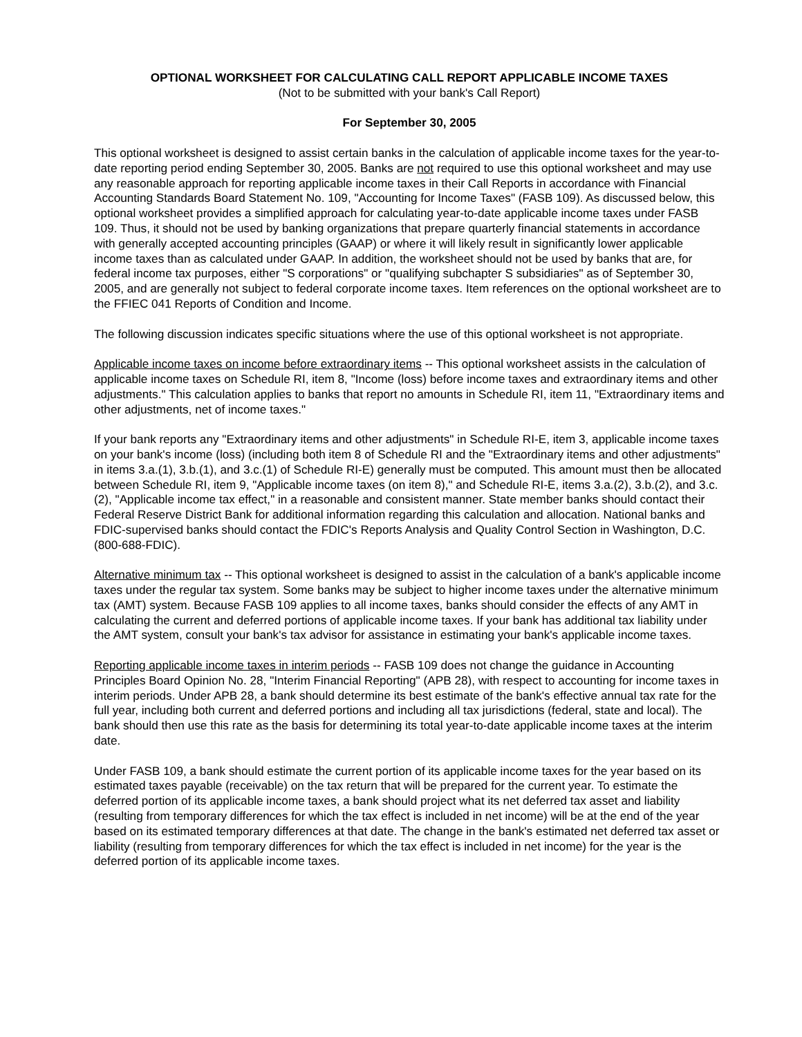OPTIONAL WORKSHEET FOR CALCULATING CALL REPORT APPLICABLE INCOME TAXES
(Not to be submitted with your bank's Call Report)
For September 30, 2005
This optional worksheet is designed to assist certain banks in the calculation of applicable income taxes for the year-to-date reporting period ending September 30, 2005. Banks are not required to use this optional worksheet and may use any reasonable approach for reporting applicable income taxes in their Call Reports in accordance with Financial Accounting Standards Board Statement No. 109, "Accounting for Income Taxes" (FASB 109). As discussed below, this optional worksheet provides a simplified approach for calculating year-to-date applicable income taxes under FASB 109. Thus, it should not be used by banking organizations that prepare quarterly financial statements in accordance with generally accepted accounting principles (GAAP) or where it will likely result in significantly lower applicable income taxes than as calculated under GAAP. In addition, the worksheet should not be used by banks that are, for federal income tax purposes, either "S corporations" or "qualifying subchapter S subsidiaries" as of September 30, 2005, and are generally not subject to federal corporate income taxes. Item references on the optional worksheet are to the FFIEC 041 Reports of Condition and Income.
The following discussion indicates specific situations where the use of this optional worksheet is not appropriate.
Applicable income taxes on income before extraordinary items -- This optional worksheet assists in the calculation of applicable income taxes on Schedule RI, item 8, "Income (loss) before income taxes and extraordinary items and other adjustments." This calculation applies to banks that report no amounts in Schedule RI, item 11, "Extraordinary items and other adjustments, net of income taxes."
If your bank reports any "Extraordinary items and other adjustments" in Schedule RI-E, item 3, applicable income taxes on your bank's income (loss) (including both item 8 of Schedule RI and the "Extraordinary items and other adjustments" in items 3.a.(1), 3.b.(1), and 3.c.(1) of Schedule RI-E) generally must be computed. This amount must then be allocated between Schedule RI, item 9, "Applicable income taxes (on item 8)," and Schedule RI-E, items 3.a.(2), 3.b.(2), and 3.c.(2), "Applicable income tax effect," in a reasonable and consistent manner. State member banks should contact their Federal Reserve District Bank for additional information regarding this calculation and allocation. National banks and FDIC-supervised banks should contact the FDIC's Reports Analysis and Quality Control Section in Washington, D.C. (800-688-FDIC).
Alternative minimum tax -- This optional worksheet is designed to assist in the calculation of a bank's applicable income taxes under the regular tax system. Some banks may be subject to higher income taxes under the alternative minimum tax (AMT) system. Because FASB 109 applies to all income taxes, banks should consider the effects of any AMT in calculating the current and deferred portions of applicable income taxes. If your bank has additional tax liability under the AMT system, consult your bank's tax advisor for assistance in estimating your bank's applicable income taxes.
Reporting applicable income taxes in interim periods -- FASB 109 does not change the guidance in Accounting Principles Board Opinion No. 28, "Interim Financial Reporting" (APB 28), with respect to accounting for income taxes in interim periods. Under APB 28, a bank should determine its best estimate of the bank's effective annual tax rate for the full year, including both current and deferred portions and including all tax jurisdictions (federal, state and local). The bank should then use this rate as the basis for determining its total year-to-date applicable income taxes at the interim date.
Under FASB 109, a bank should estimate the current portion of its applicable income taxes for the year based on its estimated taxes payable (receivable) on the tax return that will be prepared for the current year. To estimate the deferred portion of its applicable income taxes, a bank should project what its net deferred tax asset and liability (resulting from temporary differences for which the tax effect is included in net income) will be at the end of the year based on its estimated temporary differences at that date. The change in the bank's estimated net deferred tax asset or liability (resulting from temporary differences for which the tax effect is included in net income) for the year is the deferred portion of its applicable income taxes.